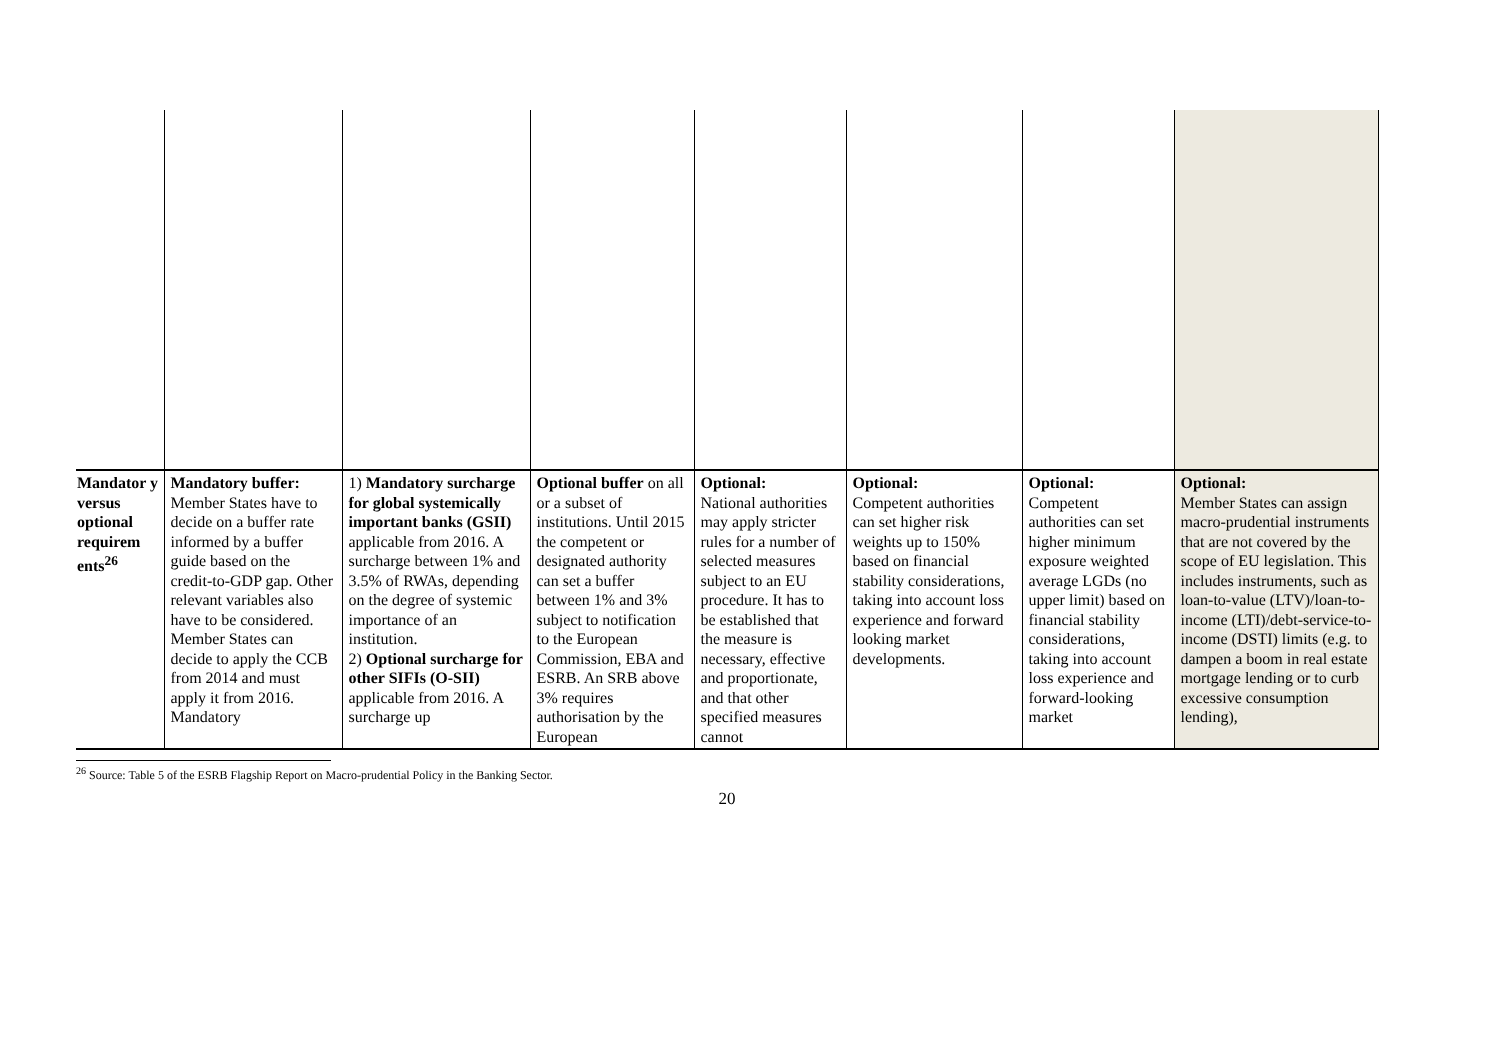| Mandator y versus optional requirem ents<sup>26</sup> | Mandatory buffer: Member States have to decide on a buffer rate informed by a buffer guide based on the credit-to-GDP gap. Other relevant variables also have to be considered. Member States can decide to apply the CCB from 2014 and must apply it from 2016. Mandatory | 1) Mandatory surcharge for global systemically important banks (GSII) applicable from 2016. A surcharge between 1% and 3.5% of RWAs, depending on the degree of systemic importance of an institution. 2) Optional surcharge for other SIFIs (O-SII) applicable from 2016. A surcharge up | Optional buffer on all or a subset of institutions. Until 2015 the competent or designated authority can set a buffer between 1% and 3% subject to notification to the European Commission, EBA and ESRB. An SRB above 3% requires authorisation by the European | Optional: National authorities may apply stricter rules for a number of selected measures subject to an EU procedure. It has to be established that the measure is necessary, effective and proportionate, and that other specified measures cannot | Optional: Competent authorities can set higher risk weights up to 150% based on financial stability considerations, taking into account loss experience and forward looking market developments. | Optional: Competent authorities can set higher minimum exposure weighted average LGDs (no upper limit) based on financial stability considerations, taking into account loss experience and forward-looking market | Optional: Member States can assign macro-prudential instruments that are not covered by the scope of EU legislation. This includes instruments, such as loan-to-value (LTV)/loan-to-income (LTI)/debt-service-to-income (DSTI) limits (e.g. to dampen a boom in real estate mortgage lending or to curb excessive consumption lending), |
<sup>26</sup> Source: Table 5 of the ESRB Flagship Report on Macro-prudential Policy in the Banking Sector.
20